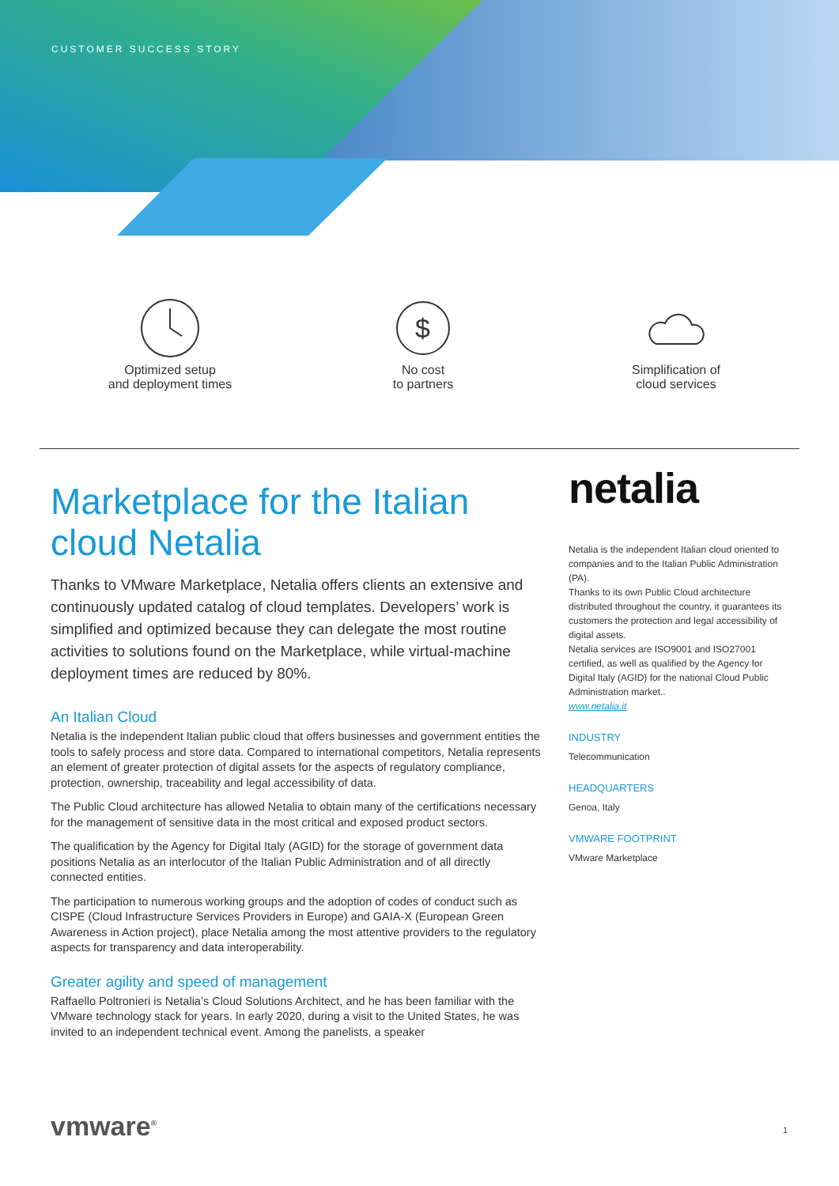CUSTOMER SUCCESS STORY
Optimized setup
and deployment times
$
No cost
to partners
Simplification of
cloud services
Marketplace for the Italian cloud Netalia
Thanks to VMware Marketplace, Netalia offers clients an extensive and continuously updated catalog of cloud templates. Developers’ work is simplified and optimized because they can delegate the most routine activities to solutions found on the Marketplace, while virtual-machine deployment times are reduced by 80%.
An Italian Cloud
Netalia is the independent Italian public cloud that offers businesses and government entities the tools to safely process and store data. Compared to international competitors, Netalia represents an element of greater protection of digital assets for the aspects of regulatory compliance, protection, ownership, traceability and legal accessibility of data.
The Public Cloud architecture has allowed Netalia to obtain many of the certifications necessary for the management of sensitive data in the most critical and exposed product sectors.
The qualification by the Agency for Digital Italy (AGID) for the storage of government data positions Netalia as an interlocutor of the Italian Public Administration and of all directly connected entities.
The participation to numerous working groups and the adoption of codes of conduct such as CISPE (Cloud Infrastructure Services Providers in Europe) and GAIA-X (European Green Awareness in Action project), place Netalia among the most attentive providers to the regulatory aspects for transparency and data interoperability.
Greater agility and speed of management
Raffaello Poltronieri is Netalia’s Cloud Solutions Architect, and he has been familiar with the VMware technology stack for years. In early 2020, during a visit to the United States, he was invited to an independent technical event. Among the panelists, a speaker
netalia
Netalia is the independent Italian cloud oriented to companies and to the Italian Public Administration (PA).
Thanks to its own Public Cloud architecture distributed throughout the country, it guarantees its customers the protection and legal accessibility of digital assets.
Netalia services are ISO9001 and ISO27001 certified, as well as qualified by the Agency for Digital Italy (AGID) for the national Cloud Public Administration market..
www.netalia.it
INDUSTRY
Telecommunication
HEADQUARTERS
Genoa, Italy
VMWARE FOOTPRINT
VMware Marketplace
vmware<sup>®</sup> 1